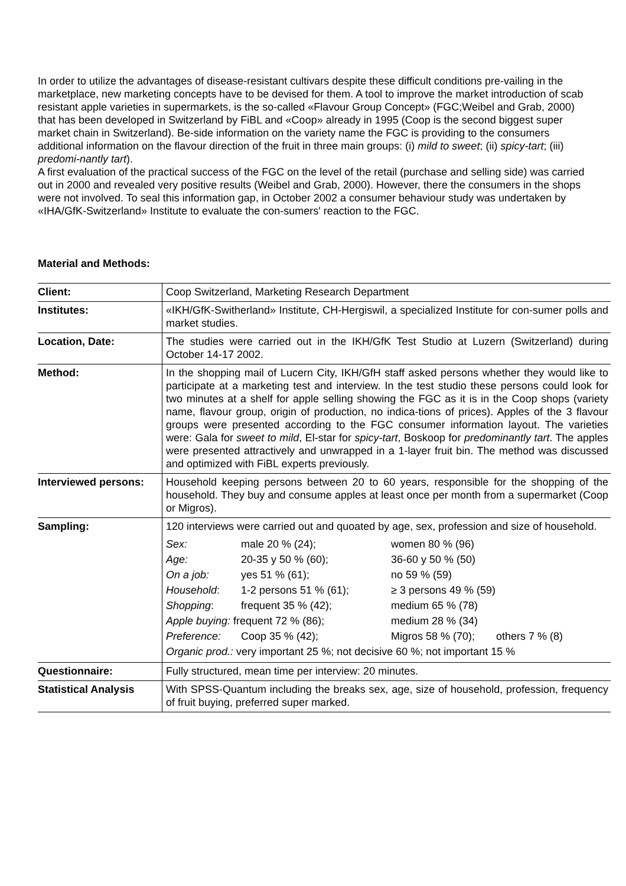In order to utilize the advantages of disease-resistant cultivars despite these difficult conditions pre-vailing in the marketplace, new marketing concepts have to be devised for them. A tool to improve the market introduction of scab resistant apple varieties in supermarkets, is the so-called «Flavour Group Concept» (FGC;Weibel and Grab, 2000) that has been developed in Switzerland by FiBL and «Coop» already in 1995 (Coop is the second biggest super market chain in Switzerland). Be-side information on the variety name the FGC is providing to the consumers additional information on the flavour direction of the fruit in three main groups: (i) mild to sweet; (ii) spicy-tart; (iii) predomi-nantly tart).
A first evaluation of the practical success of the FGC on the level of the retail (purchase and selling side) was carried out in 2000 and revealed very positive results (Weibel and Grab, 2000). However, there the consumers in the shops were not involved. To seal this information gap, in October 2002 a consumer behaviour study was undertaken by «IHA/GfK-Switzerland» Institute to evaluate the con-sumers' reaction to the FGC.
Material and Methods:
| Client: | Coop Switzerland, Marketing Research Department |
| Institutes: | «IKH/GfK-Switherland» Institute, CH-Hergiswil, a specialized Institute for con-sumer polls and market studies. |
| Location, Date: | The studies were carried out in the IKH/GfK Test Studio at Luzern (Switzerland) during October 14-17 2002. |
| Method: | In the shopping mail of Lucern City, IKH/GfH staff asked persons whether they would like to participate at a marketing test and interview. In the test studio these persons could look for two minutes at a shelf for apple selling showing the FGC as it is in the Coop shops (variety name, flavour group, origin of production, no indica-tions of prices). Apples of the 3 flavour groups were presented according to the FGC consumer information layout. The varieties were: Gala for sweet to mild , El-star for spicy-tart , Boskoop for predominantly tart . The apples were presented attractively and unwrapped in a 1-layer fruit bin. The method was discussed and optimized with FiBL experts previously. |
| Interviewed persons: | Household keeping persons between 20 to 60 years, responsible for the shopping of the household. They buy and consume apples at least once per month from a supermarket (Coop or Migros). |
| Sampling: | 120 interviews were carried out and quoated by age, sex, profession and size of household. / Sex: / male 20 % (24); / women 80 % (96) / / / Age: / 20-35 y 50 % (60); / 36-60 y 50 % (50) / / / On a job: / yes 51 % (61); / no 59 % (59) / / / Household : / 1-2 persons 51 % (61); / ≥ 3 persons 49 % (59) / / / Shopping : / frequent 35 % (42); / medium 65 % (78) / / / Apple buying: frequent 72 % (86); / / medium 28 % (34) / / / Preference: / Coop 35 % (42); / Migros 58 % (70); / others 7 % (8) / / Organic prod.: very important 25 %; not decisive 60 %; not important 15 % / / / / |
| Questionnaire: | Fully structured, mean time per interview: 20 minutes. |
| Statistical Analysis | With SPSS-Quantum including the breaks sex, age, size of household, profession, frequency of fruit buying, preferred super marked. |